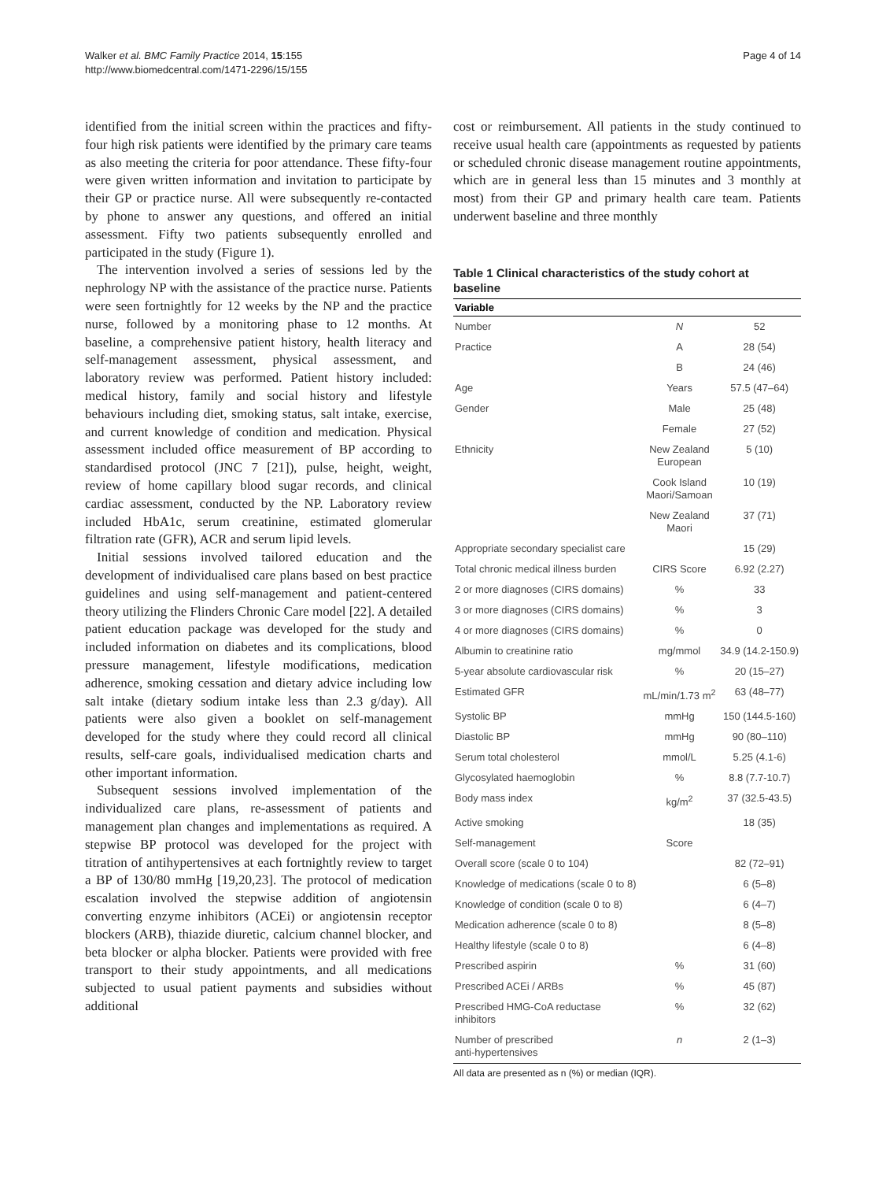Walker et al. BMC Family Practice 2014, 15:155
http://www.biomedcentral.com/1471-2296/15/155
Page 4 of 14
identified from the initial screen within the practices and fifty-four high risk patients were identified by the primary care teams as also meeting the criteria for poor attendance. These fifty-four were given written information and invitation to participate by their GP or practice nurse. All were subsequently re-contacted by phone to answer any questions, and offered an initial assessment. Fifty two patients subsequently enrolled and participated in the study (Figure 1).
The intervention involved a series of sessions led by the nephrology NP with the assistance of the practice nurse. Patients were seen fortnightly for 12 weeks by the NP and the practice nurse, followed by a monitoring phase to 12 months. At baseline, a comprehensive patient history, health literacy and self-management assessment, physical assessment, and laboratory review was performed. Patient history included: medical history, family and social history and lifestyle behaviours including diet, smoking status, salt intake, exercise, and current knowledge of condition and medication. Physical assessment included office measurement of BP according to standardised protocol (JNC 7 [21]), pulse, height, weight, review of home capillary blood sugar records, and clinical cardiac assessment, conducted by the NP. Laboratory review included HbA1c, serum creatinine, estimated glomerular filtration rate (GFR), ACR and serum lipid levels.
Initial sessions involved tailored education and the development of individualised care plans based on best practice guidelines and using self-management and patient-centered theory utilizing the Flinders Chronic Care model [22]. A detailed patient education package was developed for the study and included information on diabetes and its complications, blood pressure management, lifestyle modifications, medication adherence, smoking cessation and dietary advice including low salt intake (dietary sodium intake less than 2.3 g/day). All patients were also given a booklet on self-management developed for the study where they could record all clinical results, self-care goals, individualised medication charts and other important information.
Subsequent sessions involved implementation of the individualized care plans, re-assessment of patients and management plan changes and implementations as required. A stepwise BP protocol was developed for the project with titration of antihypertensives at each fortnightly review to target a BP of 130/80 mmHg [19,20,23]. The protocol of medication escalation involved the stepwise addition of angiotensin converting enzyme inhibitors (ACEi) or angiotensin receptor blockers (ARB), thiazide diuretic, calcium channel blocker, and beta blocker or alpha blocker. Patients were provided with free transport to their study appointments, and all medications subjected to usual patient payments and subsidies without additional
cost or reimbursement. All patients in the study continued to receive usual health care (appointments as requested by patients or scheduled chronic disease management routine appointments, which are in general less than 15 minutes and 3 monthly at most) from their GP and primary health care team. Patients underwent baseline and three monthly
Table 1 Clinical characteristics of the study cohort at baseline
| Variable | | |
| --- | --- | --- |
| Number | N | 52 |
| Practice | A | 28 (54) |
| | B | 24 (46) |
| Age | Years | 57.5 (47–64) |
| Gender | Male | 25 (48) |
| | Female | 27 (52) |
| Ethnicity | New Zealand European | 5 (10) |
| | Cook Island Maori/Samoan | 10 (19) |
| | New Zealand Maori | 37 (71) |
| Appropriate secondary specialist care | | 15 (29) |
| Total chronic medical illness burden | CIRS Score | 6.92 (2.27) |
| 2 or more diagnoses (CIRS domains) | % | 33 |
| 3 or more diagnoses (CIRS domains) | % | 3 |
| 4 or more diagnoses (CIRS domains) | % | 0 |
| Albumin to creatinine ratio | mg/mmol | 34.9 (14.2-150.9) |
| 5-year absolute cardiovascular risk | % | 20 (15–27) |
| Estimated GFR | mL/min/1.73 m<sup>2</sup> | 63 (48–77) |
| Systolic BP | mmHg | 150 (144.5-160) |
| Diastolic BP | mmHg | 90 (80–110) |
| Serum total cholesterol | mmol/L | 5.25 (4.1-6) |
| Glycosylated haemoglobin | % | 8.8 (7.7-10.7) |
| Body mass index | kg/m<sup>2</sup> | 37 (32.5-43.5) |
| Active smoking | | 18 (35) |
| Self-management | Score | |
| Overall score (scale 0 to 104) | | 82 (72–91) |
| Knowledge of medications (scale 0 to 8) | | 6 (5–8) |
| Knowledge of condition (scale 0 to 8) | | 6 (4–7) |
| Medication adherence (scale 0 to 8) | | 8 (5–8) |
| Healthy lifestyle (scale 0 to 8) | | 6 (4–8) |
| Prescribed aspirin | % | 31 (60) |
| Prescribed ACEi / ARBs | % | 45 (87) |
| Prescribed HMG-CoA reductase inhibitors | % | 32 (62) |
| Number of prescribed anti-hypertensives | n | 2 (1–3) |
All data are presented as n (%) or median (IQR).